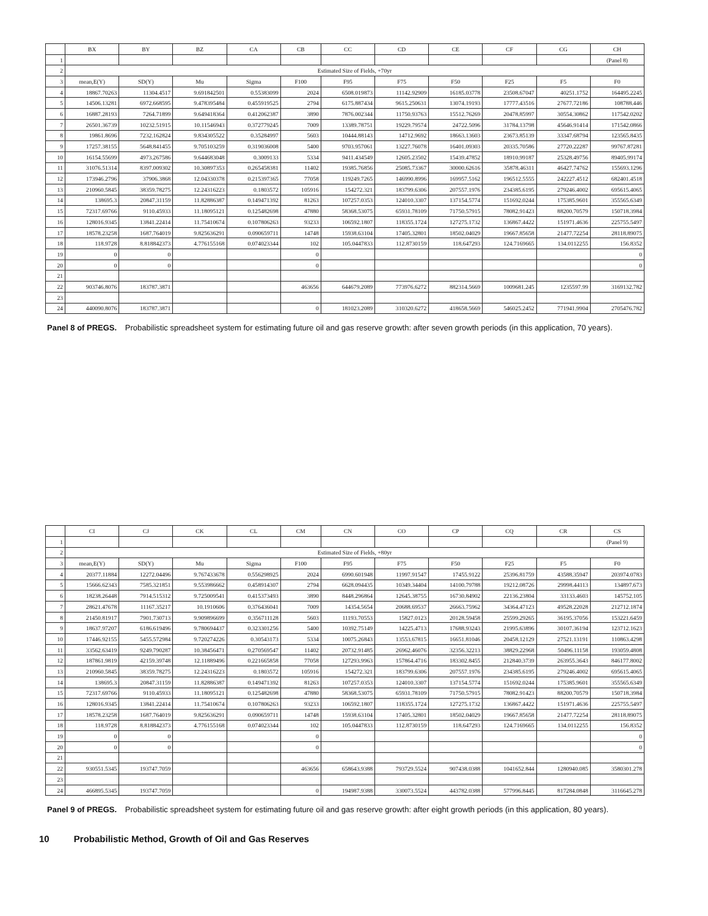| | BX | BY | BZ | CA | CB | CC | CD | CE | CF | CG | CH |
| --- | --- | --- | --- | --- | --- | --- | --- | --- | --- | --- | --- |
| 1 | | | | | | | | | | | (Panel 8) |
| 2 | Estimated Size of Fields, +70yr | | | | | | | | | | |
| 3 | mean,E(Y) | SD(Y) | Mu | Sigma | F100 | F95 | F75 | F50 | F25 | F5 | F0 |
| 4 | 18867.70263 | 11304.4517 | 9.691842501 | 0.55383099 | 2024 | 6508.019873 | 11142.92909 | 16185.03778 | 23508.67047 | 40251.1752 | 164495.2245 |
| 5 | 14506.13281 | 6972.668595 | 9.478395484 | 0.455919525 | 2794 | 6175.887434 | 9615.250631 | 13074.19193 | 17777.43516 | 27677.72186 | 108788.446 |
| 6 | 16887.28193 | 7264.71899 | 9.649418364 | 0.412062387 | 3890 | 7876.002344 | 11750.93763 | 15512.76269 | 20478.85997 | 30554.30862 | 117542.0202 |
| 7 | 26501.36739 | 10232.51915 | 10.11546943 | 0.372779245 | 7009 | 13389.78751 | 19229.79574 | 24722.5096 | 31784.13798 | 45646.91414 | 171542.0866 |
| 8 | 19861.8696 | 7232.162824 | 9.834305522 | 0.35284997 | 5603 | 10444.88143 | 14712.9692 | 18663.13603 | 23673.85139 | 33347.68794 | 123565.8435 |
| 9 | 17257.38155 | 5648.841455 | 9.705103259 | 0.319036008 | 5400 | 9703.957061 | 13227.76078 | 16401.09303 | 20335.70586 | 27720.22287 | 99767.87281 |
| 10 | 16154.55699 | 4973.267586 | 9.644683048 | 0.3009133 | 5334 | 9411.434549 | 12605.23502 | 15439.47852 | 18910.99187 | 25328.49756 | 89405.99174 |
| 11 | 31076.51314 | 8397.009302 | 10.30897353 | 0.265458381 | 11402 | 19385.76856 | 25085.73367 | 30000.62616 | 35878.46311 | 46427.74762 | 155693.1296 |
| 12 | 173946.2796 | 37906.3868 | 12.04330378 | 0.215397365 | 77058 | 119249.7265 | 146990.8996 | 169957.5162 | 196512.5555 | 242227.4512 | 682401.4518 |
| 13 | 210960.5845 | 38359.78275 | 12.24316223 | 0.1803572 | 105916 | 154272.321 | 183799.6306 | 207557.1976 | 234385.6195 | 279246.4002 | 695615.4065 |
| 14 | 138695.3 | 20847.31159 | 11.82886387 | 0.149471392 | 81263 | 107257.0353 | 124010.3307 | 137154.5774 | 151692.0244 | 175385.9601 | 355565.6349 |
| 15 | 72317.69766 | 9110.45933 | 11.18095121 | 0.125482698 | 47880 | 58368.53075 | 65931.78109 | 71750.57915 | 78082.91423 | 88200.70579 | 150718.3984 |
| 16 | 128016.9345 | 13841.22414 | 11.75410674 | 0.107806263 | 93233 | 106592.1807 | 118355.1724 | 127275.1732 | 136867.4422 | 151971.4636 | 225755.5497 |
| 17 | 18578.23258 | 1687.764019 | 9.825636291 | 0.090659711 | 14748 | 15938.63104 | 17405.32801 | 18502.04029 | 19667.85658 | 21477.72254 | 28118.89075 |
| 18 | 118.9728 | 8.818842373 | 4.776155168 | 0.074023344 | 102 | 105.0447833 | 112.8730159 | 118.647293 | 124.7169665 | 134.0112255 | 156.8352 |
| 19 | 0 | 0 | | | 0 | | | | | | 0 |
| 20 | 0 | 0 | | | 0 | | | | | | 0 |
| 21 | | | | | | | | | | | |
| 22 | 903746.8076 | 183787.3871 | | | 463656 | 644679.2089 | 773976.6272 | 882314.5669 | 1009681.245 | 1235597.99 | 3169132.782 |
| 23 | | | | | | | | | | | |
| 24 | 440090.8076 | 183787.3871 | | | 0 | 181023.2089 | 310320.6272 | 418658.5669 | 546025.2452 | 771941.9904 | 2705476.782 |
Panel 8 of PREGS. Probabilistic spreadsheet system for estimating future oil and gas reserve growth: after seven growth periods (in this application, 70 years).
| | CI | CJ | CK | CL | CM | CN | CO | CP | CQ | CR | CS |
| --- | --- | --- | --- | --- | --- | --- | --- | --- | --- | --- | --- |
| 1 | | | | | | | | | | | (Panel 9) |
| 2 | Estimated Size of Fields, +80yr | | | | | | | | | | |
| 3 | mean,E(Y) | SD(Y) | Mu | Sigma | F100 | F95 | F75 | F50 | F25 | F5 | F0 |
| 4 | 20377.11884 | 12272.04496 | 9.767433678 | 0.556298925 | 2024 | 6990.601948 | 11997.91547 | 17455.9122 | 25396.81759 | 43588.35947 | 203974.0783 |
| 5 | 15666.62343 | 7585.321851 | 9.553986662 | 0.458914307 | 2794 | 6628.094435 | 10349.34404 | 14100.79788 | 19212.08726 | 29998.44113 | 134897.673 |
| 6 | 18238.26448 | 7914.515312 | 9.725009541 | 0.415373493 | 3890 | 8448.296864 | 12645.38755 | 16730.84902 | 22136.23804 | 33133.4603 | 145752.105 |
| 7 | 28621.47678 | 11167.35217 | 10.1910606 | 0.376436041 | 7009 | 14354.5654 | 20688.69537 | 26663.75962 | 34364.47123 | 49528.22028 | 212712.1874 |
| 8 | 21450.81917 | 7901.730713 | 9.909896699 | 0.356711128 | 5603 | 11193.70553 | 15827.0123 | 20128.59458 | 25599.29265 | 36195.37056 | 153221.6459 |
| 9 | 18637.97207 | 6186.619496 | 9.780694437 | 0.323301256 | 5400 | 10392.75149 | 14225.4713 | 17688.93243 | 21995.63896 | 30107.36194 | 123712.1623 |
| 10 | 17446.92155 | 5455.572984 | 9.720274226 | 0.30543173 | 5334 | 10075.26843 | 13553.67815 | 16651.81046 | 20458.12129 | 27521.13191 | 110863.4298 |
| 11 | 33562.63419 | 9249.790287 | 10.38456471 | 0.270569547 | 11402 | 20732.91485 | 26962.46076 | 32356.32213 | 38829.22968 | 50496.11158 | 193059.4808 |
| 12 | 187861.9819 | 42159.39748 | 12.11889496 | 0.221665858 | 77058 | 127293.9963 | 157864.4716 | 183302.8455 | 212840.3739 | 263955.3643 | 846177.8002 |
| 13 | 210960.5845 | 38359.78275 | 12.24316223 | 0.1803572 | 105916 | 154272.321 | 183799.6306 | 207557.1976 | 234385.6195 | 279246.4002 | 695615.4065 |
| 14 | 138695.3 | 20847.31159 | 11.82886387 | 0.149471392 | 81263 | 107257.0353 | 124010.3307 | 137154.5774 | 151692.0244 | 175385.9601 | 355565.6349 |
| 15 | 72317.69766 | 9110.45933 | 11.18095121 | 0.125482698 | 47880 | 58368.53075 | 65931.78109 | 71750.57915 | 78082.91423 | 88200.70579 | 150718.3984 |
| 16 | 128016.9345 | 13841.22414 | 11.75410674 | 0.107806263 | 93233 | 106592.1807 | 118355.1724 | 127275.1732 | 136867.4422 | 151971.4636 | 225755.5497 |
| 17 | 18578.23258 | 1687.764019 | 9.825636291 | 0.090659711 | 14748 | 15938.63104 | 17405.32801 | 18502.04029 | 19667.85658 | 21477.72254 | 28118.89075 |
| 18 | 118.9728 | 8.818842373 | 4.776155168 | 0.074023344 | 102 | 105.0447833 | 112.8730159 | 118.647293 | 124.7169665 | 134.0112255 | 156.8352 |
| 19 | 0 | 0 | | | 0 | | | | | | 0 |
| 20 | 0 | 0 | | | 0 | | | | | | 0 |
| 21 | | | | | | | | | | | |
| 22 | 930551.5345 | 193747.7059 | | | 463656 | 658643.9388 | 793729.5524 | 907438.0388 | 1041652.844 | 1280940.085 | 3580301.278 |
| 23 | | | | | | | | | | | |
| 24 | 466895.5345 | 193747.7059 | | | 0 | 194987.9388 | 330073.5524 | 443782.0388 | 577996.8445 | 817284.0848 | 3116645.278 |
Panel 9 of PREGS. Probabilistic spreadsheet system for estimating future oil and gas reserve growth: after eight growth periods (in this application, 80 years).
10 Probabilistic Method, Growth of Oil and Gas Reserves